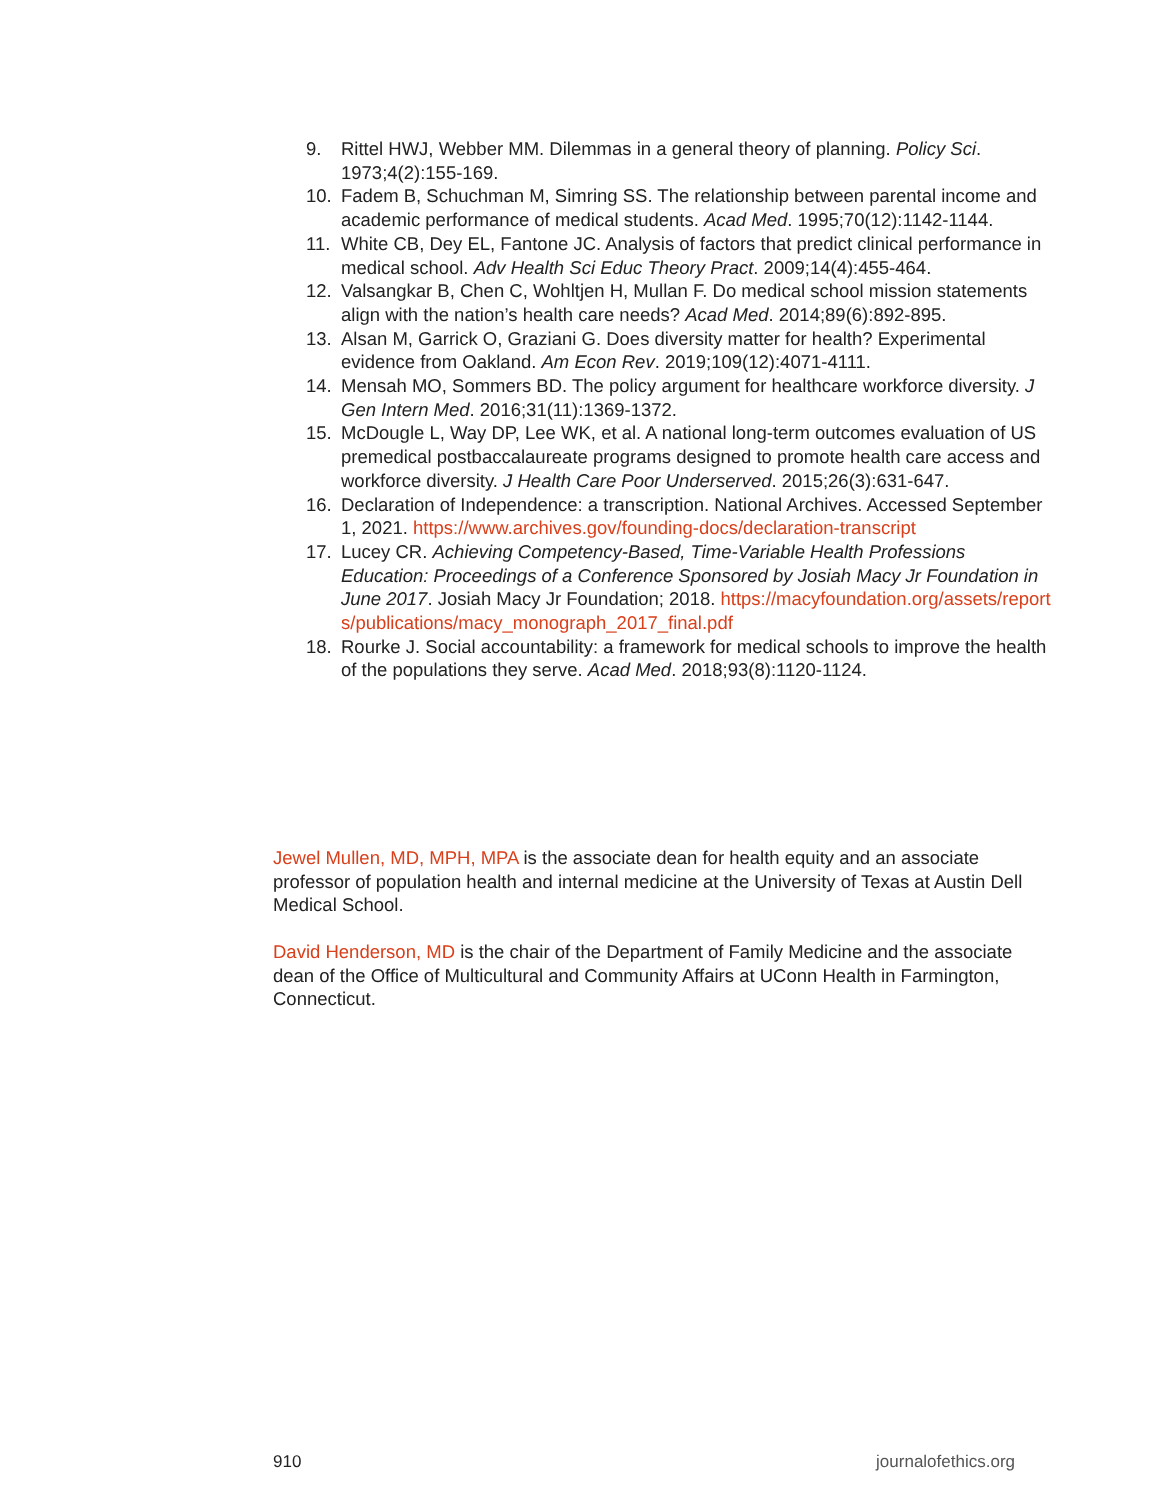9. Rittel HWJ, Webber MM. Dilemmas in a general theory of planning. Policy Sci. 1973;4(2):155-169.
10. Fadem B, Schuchman M, Simring SS. The relationship between parental income and academic performance of medical students. Acad Med. 1995;70(12):1142-1144.
11. White CB, Dey EL, Fantone JC. Analysis of factors that predict clinical performance in medical school. Adv Health Sci Educ Theory Pract. 2009;14(4):455-464.
12. Valsangkar B, Chen C, Wohltjen H, Mullan F. Do medical school mission statements align with the nation’s health care needs? Acad Med. 2014;89(6):892-895.
13. Alsan M, Garrick O, Graziani G. Does diversity matter for health? Experimental evidence from Oakland. Am Econ Rev. 2019;109(12):4071-4111.
14. Mensah MO, Sommers BD. The policy argument for healthcare workforce diversity. J Gen Intern Med. 2016;31(11):1369-1372.
15. McDougle L, Way DP, Lee WK, et al. A national long-term outcomes evaluation of US premedical postbaccalaureate programs designed to promote health care access and workforce diversity. J Health Care Poor Underserved. 2015;26(3):631-647.
16. Declaration of Independence: a transcription. National Archives. Accessed September 1, 2021. https://www.archives.gov/founding-docs/declaration-transcript
17. Lucey CR. Achieving Competency-Based, Time-Variable Health Professions Education: Proceedings of a Conference Sponsored by Josiah Macy Jr Foundation in June 2017. Josiah Macy Jr Foundation; 2018. https://macyfoundation.org/assets/reports/publications/macy_monograph_2017_final.pdf
18. Rourke J. Social accountability: a framework for medical schools to improve the health of the populations they serve. Acad Med. 2018;93(8):1120-1124.
Jewel Mullen, MD, MPH, MPA is the associate dean for health equity and an associate professor of population health and internal medicine at the University of Texas at Austin Dell Medical School.
David Henderson, MD is the chair of the Department of Family Medicine and the associate dean of the Office of Multicultural and Community Affairs at UConn Health in Farmington, Connecticut.
910 journalofethics.org